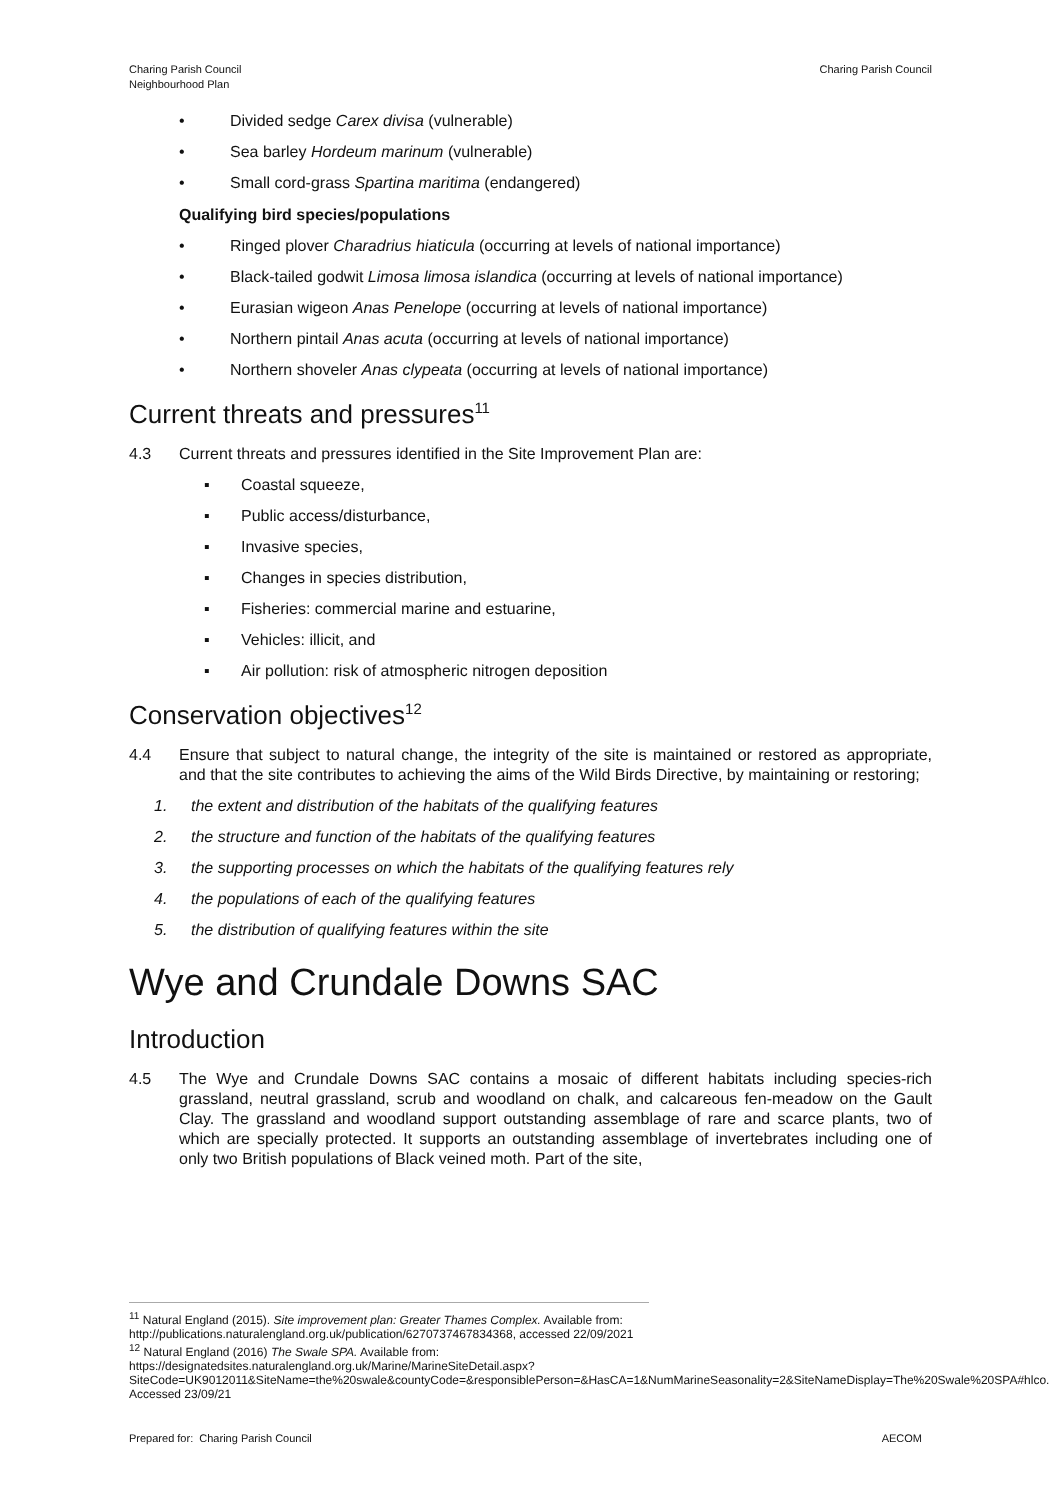Charing Parish Council
Neighbourhood Plan
Charing Parish Council
• Divided sedge Carex divisa (vulnerable)
• Sea barley Hordeum marinum (vulnerable)
• Small cord-grass Spartina maritima (endangered)
Qualifying bird species/populations
• Ringed plover Charadrius hiaticula (occurring at levels of national importance)
• Black-tailed godwit Limosa limosa islandica (occurring at levels of national importance)
• Eurasian wigeon Anas Penelope (occurring at levels of national importance)
• Northern pintail Anas acuta (occurring at levels of national importance)
• Northern shoveler Anas clypeata (occurring at levels of national importance)
Current threats and pressures<sup>11</sup>
4.3 Current threats and pressures identified in the Site Improvement Plan are:
▪ Coastal squeeze,
▪ Public access/disturbance,
▪ Invasive species,
▪ Changes in species distribution,
▪ Fisheries: commercial marine and estuarine,
▪ Vehicles: illicit, and
▪ Air pollution: risk of atmospheric nitrogen deposition
Conservation objectives<sup>12</sup>
4.4 Ensure that subject to natural change, the integrity of the site is maintained or restored as appropriate, and that the site contributes to achieving the aims of the Wild Birds Directive, by maintaining or restoring;
1. the extent and distribution of the habitats of the qualifying features
2. the structure and function of the habitats of the qualifying features
3. the supporting processes on which the habitats of the qualifying features rely
4. the populations of each of the qualifying features
5. the distribution of qualifying features within the site
Wye and Crundale Downs SAC
Introduction
4.5 The Wye and Crundale Downs SAC contains a mosaic of different habitats including species-rich grassland, neutral grassland, scrub and woodland on chalk, and calcareous fen-meadow on the Gault Clay. The grassland and woodland support outstanding assemblage of rare and scarce plants, two of which are specially protected. It supports an outstanding assemblage of invertebrates including one of only two British populations of Black veined moth. Part of the site,
<sup>11</sup> Natural England (2015). Site improvement plan: Greater Thames Complex. Available from:
http://publications.naturalengland.org.uk/publication/6270737467834368, accessed 22/09/2021
<sup>12</sup> Natural England (2016) The Swale SPA. Available from:
https://designatedsites.naturalengland.org.uk/Marine/MarineSiteDetail.aspx?SiteCode=UK9012011&SiteName=the%20swale&countyCode=&responsiblePerson=&HasCA=1&NumMarineSeasonality=2&SiteNameDisplay=The%20Swale%20SPA#hlco. Accessed 23/09/21
Prepared for: Charing Parish Council
AECOM